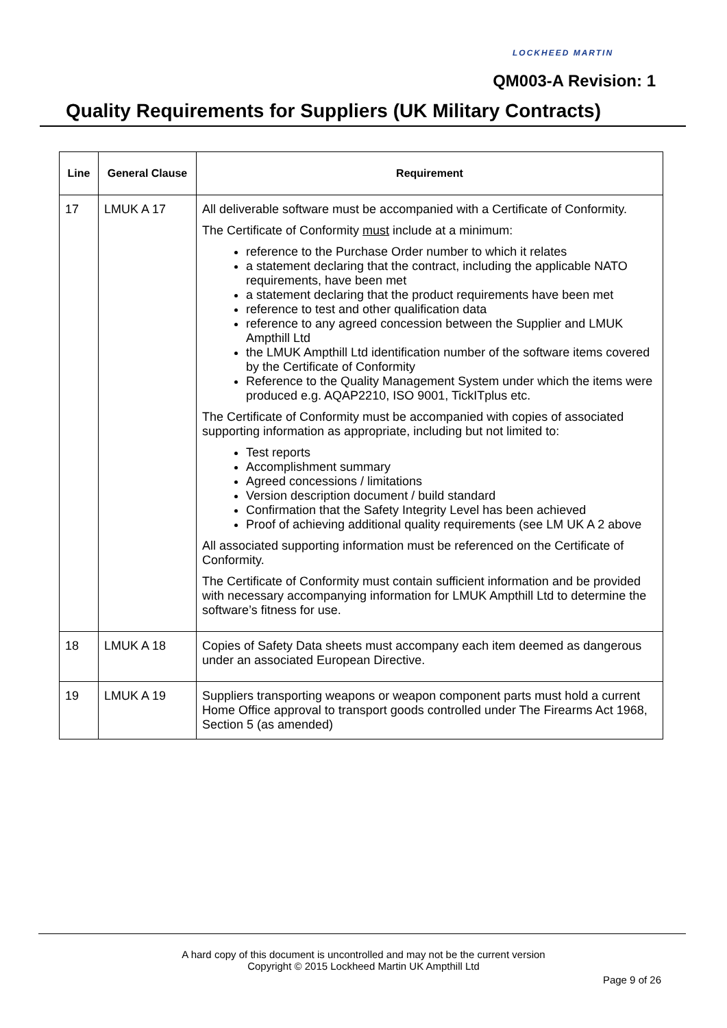LOCKHEED MARTIN
QM003-A Revision: 1
Quality Requirements for Suppliers (UK Military Contracts)
| Line | General Clause | Requirement |
| --- | --- | --- |
| 17 | LMUK A 17 | All deliverable software must be accompanied with a Certificate of Conformity. The Certificate of Conformity must include at a minimum: reference to the Purchase Order number to which it relates a statement declaring that the contract, including the applicable NATO requirements, have been met a statement declaring that the product requirements have been met reference to test and other qualification data reference to any agreed concession between the Supplier and LMUK Ampthill Ltd the LMUK Ampthill Ltd identification number of the software items covered by the Certificate of Conformity Reference to the Quality Management System under which the items were produced e.g. AQAP2210, ISO 9001, TickITplus etc. The Certificate of Conformity must be accompanied with copies of associated supporting information as appropriate, including but not limited to: Test reports Accomplishment summary Agreed concessions / limitations Version description document / build standard Confirmation that the Safety Integrity Level has been achieved Proof of achieving additional quality requirements (see LM UK A 2 above All associated supporting information must be referenced on the Certificate of Conformity. The Certificate of Conformity must contain sufficient information and be provided with necessary accompanying information for LMUK Ampthill Ltd to determine the software’s fitness for use. |
| 18 | LMUK A 18 | Copies of Safety Data sheets must accompany each item deemed as dangerous under an associated European Directive. |
| 19 | LMUK A 19 | Suppliers transporting weapons or weapon component parts must hold a current Home Office approval to transport goods controlled under The Firearms Act 1968, Section 5 (as amended) |
A hard copy of this document is uncontrolled and may not be the current version
Copyright © 2015 Lockheed Martin UK Ampthill Ltd
Page 9 of 26